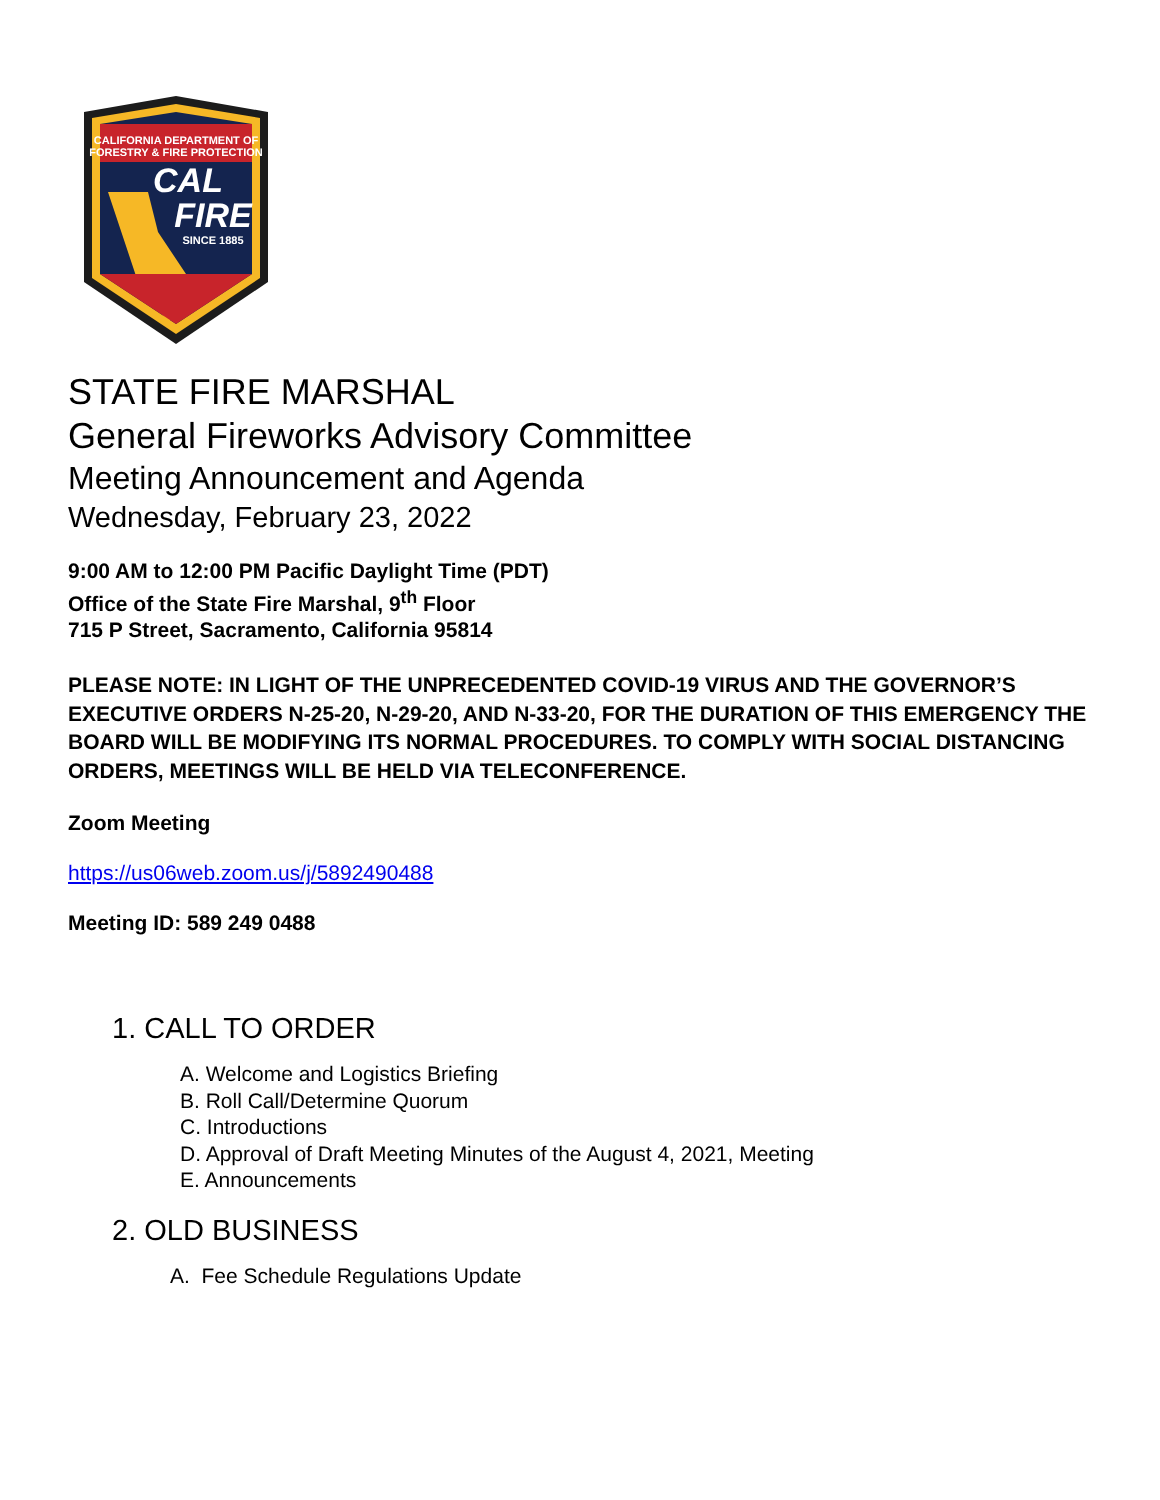CALIFORNIA DEPARTMENT OF
FORESTRY & FIRE PROTECTION
CAL
FIRE
SINCE 1885
STATE FIRE MARSHAL
General Fireworks Advisory Committee
Meeting Announcement and Agenda
Wednesday, February 23, 2022
9:00 AM to 12:00 PM Pacific Daylight Time (PDT)
Office of the State Fire Marshal, 9<sup>th</sup> Floor
715 P Street, Sacramento, California 95814
PLEASE NOTE: IN LIGHT OF THE UNPRECEDENTED COVID-19 VIRUS AND THE GOVERNOR’S EXECUTIVE ORDERS N-25-20, N-29-20, AND N-33-20, FOR THE DURATION OF THIS EMERGENCY THE BOARD WILL BE MODIFYING ITS NORMAL PROCEDURES. TO COMPLY WITH SOCIAL DISTANCING ORDERS, MEETINGS WILL BE HELD VIA TELECONFERENCE.
Zoom Meeting
https://us06web.zoom.us/j/5892490488
Meeting ID: 589 249 0488
1. CALL TO ORDER
A. Welcome and Logistics Briefing
B. Roll Call/Determine Quorum
C. Introductions
D. Approval of Draft Meeting Minutes of the August 4, 2021, Meeting
E. Announcements
2. OLD BUSINESS
A. Fee Schedule Regulations Update